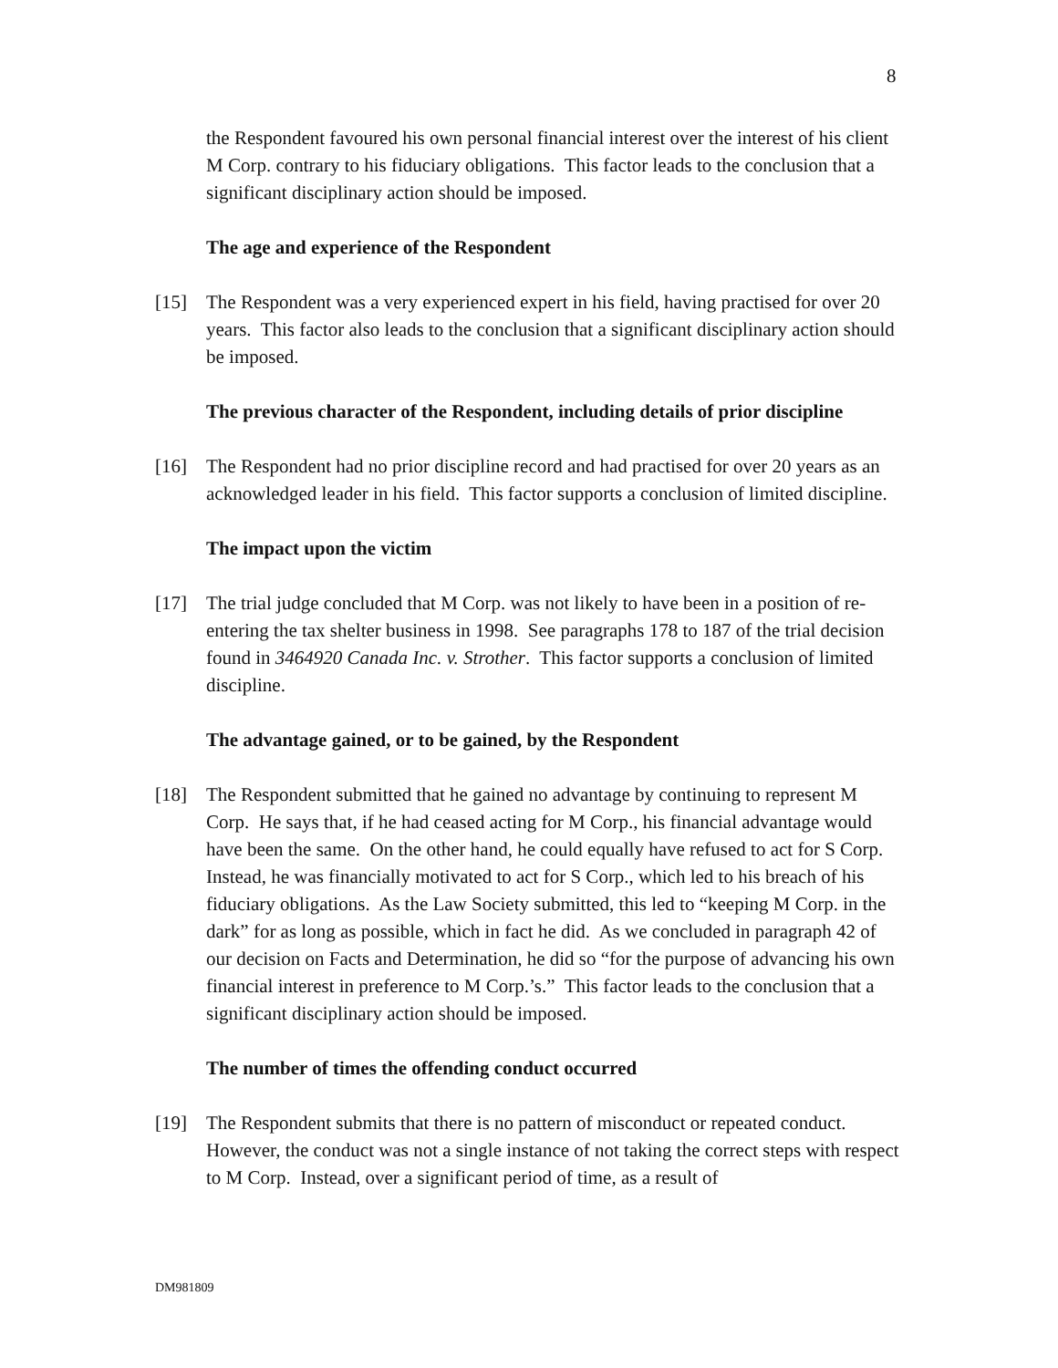8
the Respondent favoured his own personal financial interest over the interest of his client M Corp. contrary to his fiduciary obligations. This factor leads to the conclusion that a significant disciplinary action should be imposed.
The age and experience of the Respondent
[15] The Respondent was a very experienced expert in his field, having practised for over 20 years. This factor also leads to the conclusion that a significant disciplinary action should be imposed.
The previous character of the Respondent, including details of prior discipline
[16] The Respondent had no prior discipline record and had practised for over 20 years as an acknowledged leader in his field. This factor supports a conclusion of limited discipline.
The impact upon the victim
[17] The trial judge concluded that M Corp. was not likely to have been in a position of re-entering the tax shelter business in 1998. See paragraphs 178 to 187 of the trial decision found in 3464920 Canada Inc. v. Strother. This factor supports a conclusion of limited discipline.
The advantage gained, or to be gained, by the Respondent
[18] The Respondent submitted that he gained no advantage by continuing to represent M Corp. He says that, if he had ceased acting for M Corp., his financial advantage would have been the same. On the other hand, he could equally have refused to act for S Corp. Instead, he was financially motivated to act for S Corp., which led to his breach of his fiduciary obligations. As the Law Society submitted, this led to “keeping M Corp. in the dark” for as long as possible, which in fact he did. As we concluded in paragraph 42 of our decision on Facts and Determination, he did so “for the purpose of advancing his own financial interest in preference to M Corp.’s.” This factor leads to the conclusion that a significant disciplinary action should be imposed.
The number of times the offending conduct occurred
[19] The Respondent submits that there is no pattern of misconduct or repeated conduct. However, the conduct was not a single instance of not taking the correct steps with respect to M Corp. Instead, over a significant period of time, as a result of
DM981809